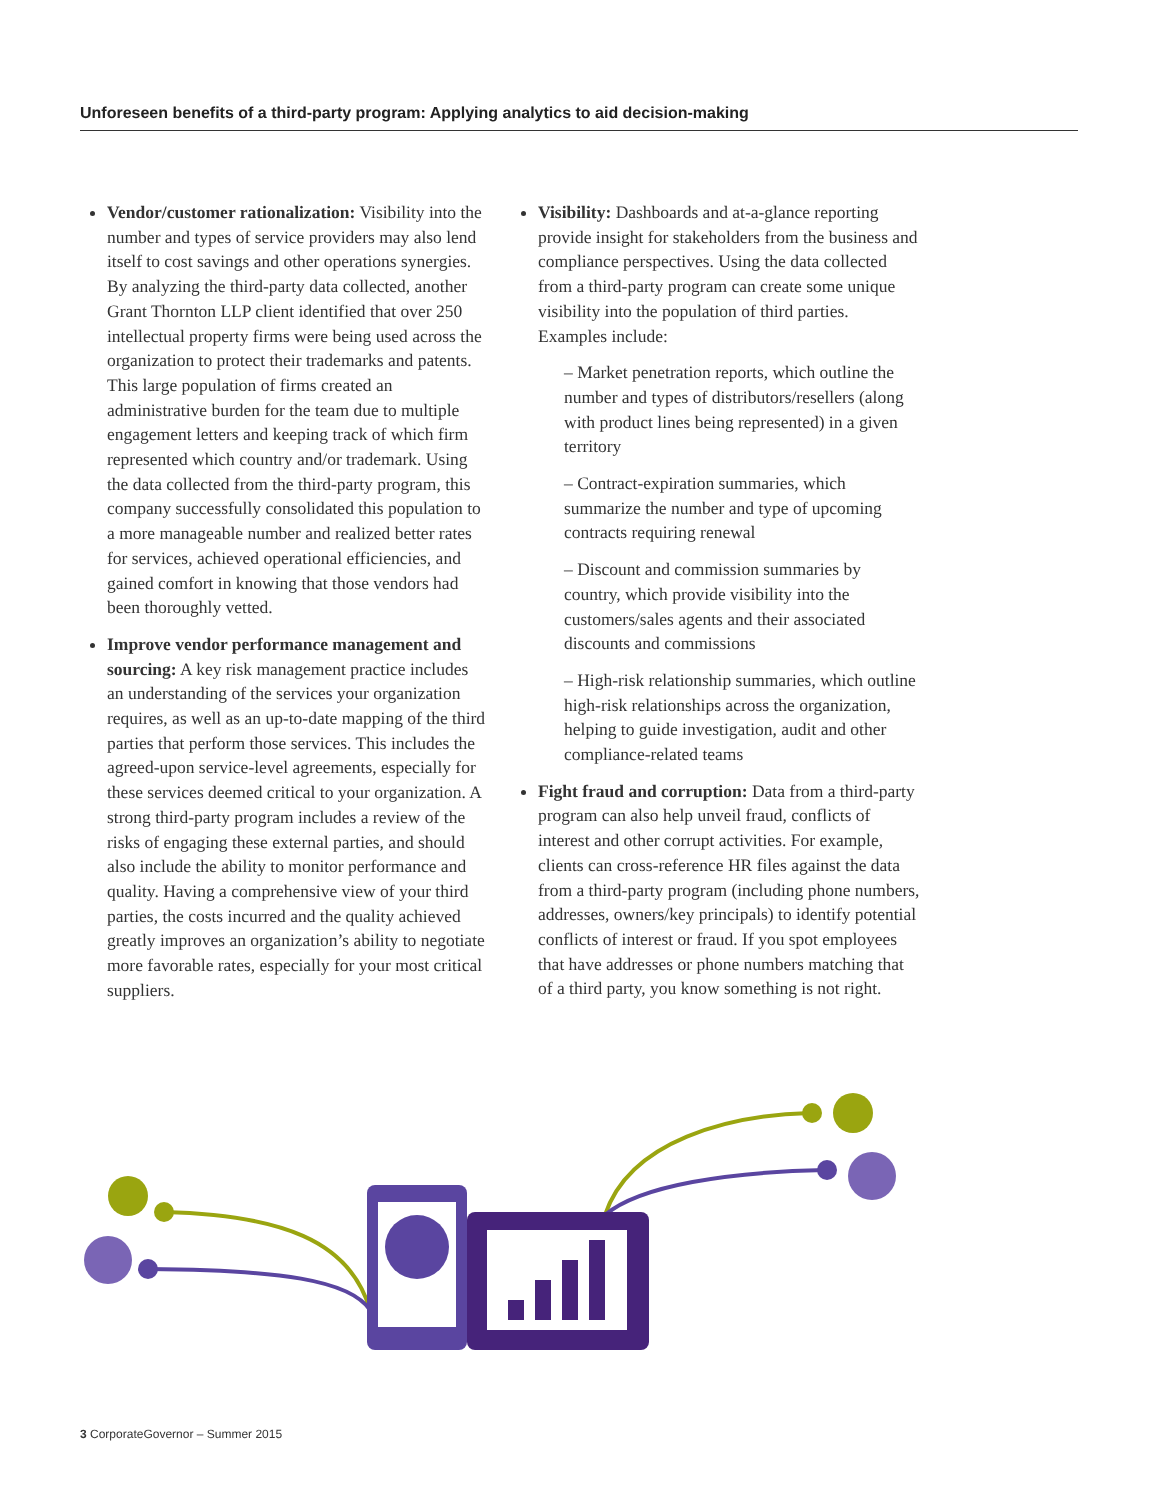Unforeseen benefits of a third-party program: Applying analytics to aid decision-making
Vendor/customer rationalization: Visibility into the number and types of service providers may also lend itself to cost savings and other operations synergies. By analyzing the third-party data collected, another Grant Thornton LLP client identified that over 250 intellectual property firms were being used across the organization to protect their trademarks and patents. This large population of firms created an administrative burden for the team due to multiple engagement letters and keeping track of which firm represented which country and/or trademark. Using the data collected from the third-party program, this company successfully consolidated this population to a more manageable number and realized better rates for services, achieved operational efficiencies, and gained comfort in knowing that those vendors had been thoroughly vetted.
Improve vendor performance management and sourcing: A key risk management practice includes an understanding of the services your organization requires, as well as an up-to-date mapping of the third parties that perform those services. This includes the agreed-upon service-level agreements, especially for these services deemed critical to your organization. A strong third-party program includes a review of the risks of engaging these external parties, and should also include the ability to monitor performance and quality. Having a comprehensive view of your third parties, the costs incurred and the quality achieved greatly improves an organization’s ability to negotiate more favorable rates, especially for your most critical suppliers.
Visibility: Dashboards and at-a-glance reporting provide insight for stakeholders from the business and compliance perspectives. Using the data collected from a third-party program can create some unique visibility into the population of third parties. Examples include:
– Market penetration reports, which outline the number and types of distributors/resellers (along with product lines being represented) in a given territory
– Contract-expiration summaries, which summarize the number and type of upcoming contracts requiring renewal
– Discount and commission summaries by country, which provide visibility into the customers/sales agents and their associated discounts and commissions
– High-risk relationship summaries, which outline high-risk relationships across the organization, helping to guide investigation, audit and other compliance-related teams
Fight fraud and corruption: Data from a third-party program can also help unveil fraud, conflicts of interest and other corrupt activities. For example, clients can cross-reference HR files against the data from a third-party program (including phone numbers, addresses, owners/key principals) to identify potential conflicts of interest or fraud. If you spot employees that have addresses or phone numbers matching that of a third party, you know something is not right.
3 CorporateGovernor – Summer 2015